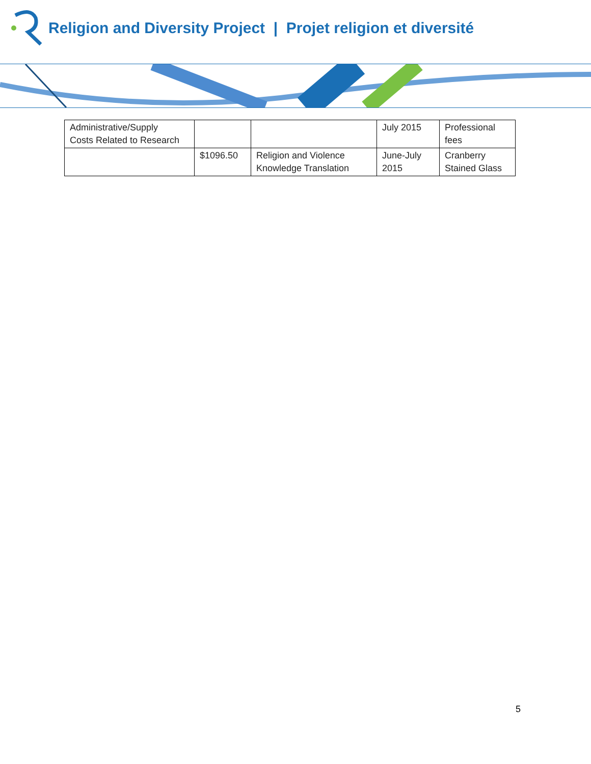Religion and Diversity Project | Projet religion et diversité
| Administrative/Supply Costs Related to Research | | | July 2015 | Professional fees |
| | $1096.50 | Religion and Violence Knowledge Translation | June-July 2015 | Cranberry Stained Glass |
5